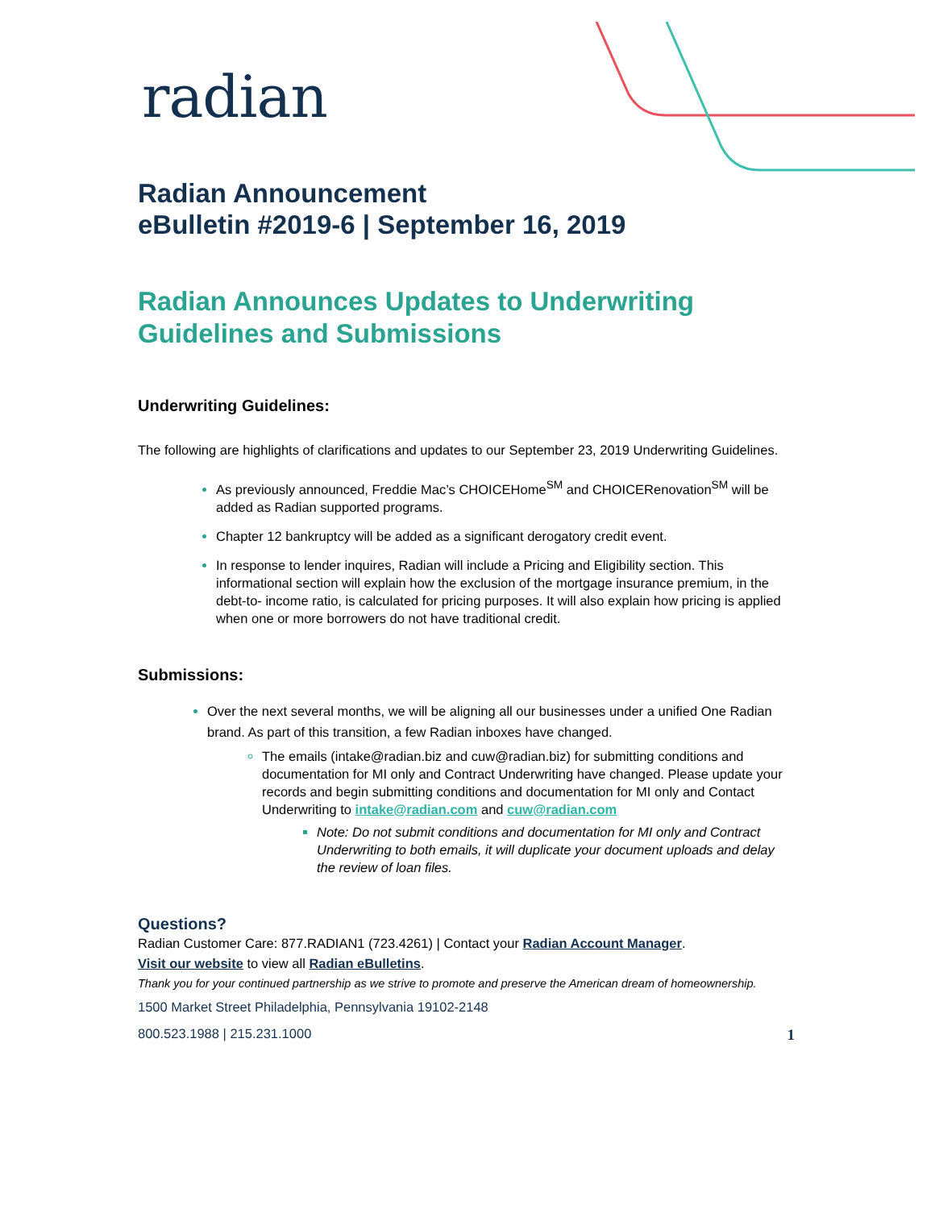radian
Radian Announcement
eBulletin #2019-6 | September 16, 2019
Radian Announces Updates to Underwriting Guidelines and Submissions
Underwriting Guidelines:
The following are highlights of clarifications and updates to our September 23, 2019 Underwriting Guidelines.
As previously announced, Freddie Mac’s CHOICEHome<sup>SM</sup> and CHOICERenovation<sup>SM</sup> will be added as Radian supported programs.
Chapter 12 bankruptcy will be added as a significant derogatory credit event.
In response to lender inquires, Radian will include a Pricing and Eligibility section. This informational section will explain how the exclusion of the mortgage insurance premium, in the debt-to- income ratio, is calculated for pricing purposes. It will also explain how pricing is applied when one or more borrowers do not have traditional credit.
Submissions:
Over the next several months, we will be aligning all our businesses under a unified One Radian brand. As part of this transition, a few Radian inboxes have changed.
The emails (intake@radian.biz and cuw@radian.biz) for submitting conditions and documentation for MI only and Contract Underwriting have changed. Please update your records and begin submitting conditions and documentation for MI only and Contact Underwriting to intake@radian.com and cuw@radian.com
Note: Do not submit conditions and documentation for MI only and Contract Underwriting to both emails, it will duplicate your document uploads and delay the review of loan files.
Questions?
Radian Customer Care: 877.RADIAN1 (723.4261) | Contact your Radian Account Manager.
Visit our website to view all Radian eBulletins.
Thank you for your continued partnership as we strive to promote and preserve the American dream of homeownership.
1500 Market Street Philadelphia, Pennsylvania 19102-2148
800.523.1988 | 215.231.1000 1